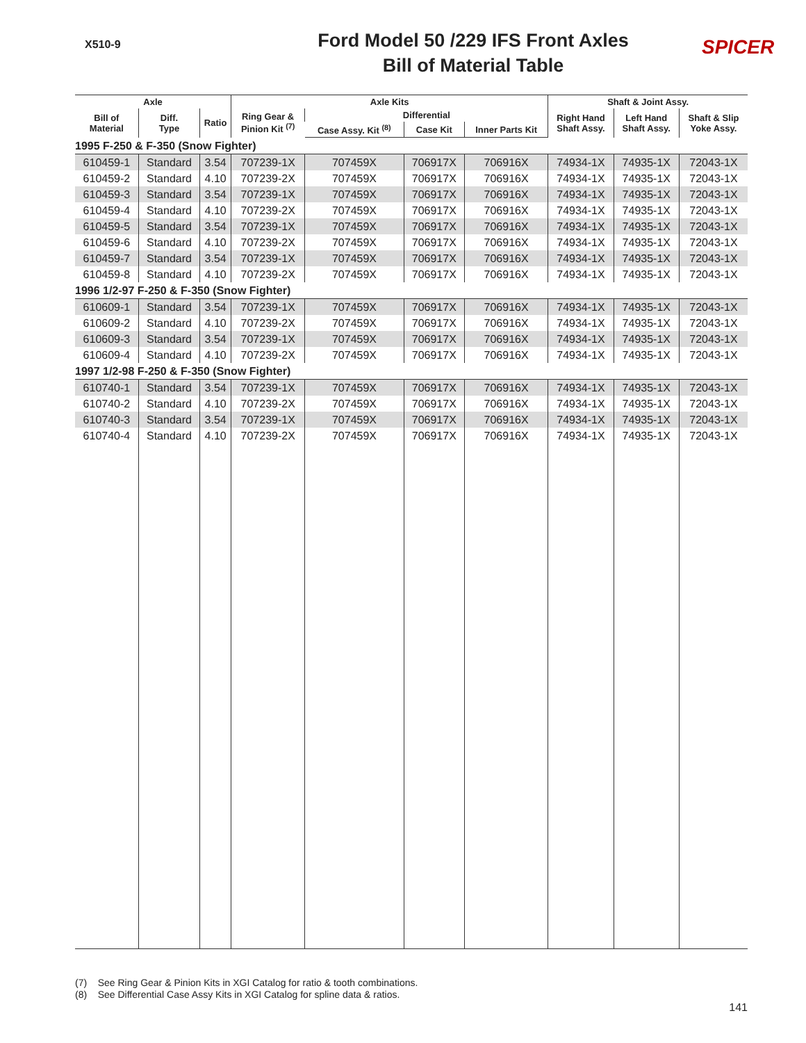X510-9
Ford Model 50 /229 IFS Front Axles
Bill of Material Table
SPICER
| Axle | | | Axle Kits | | | | Shaft & Joint Assy. | | |
| --- | --- | --- | --- | --- | --- | --- | --- | --- | --- |
| Bill of Material | Diff. Type | Ratio | Ring Gear & Pinion Kit <sup>(7)</sup> | Differential | | | Right Hand Shaft Assy. | Left Hand Shaft Assy. | Shaft & Slip Yoke Assy. |
| | | | | Case Assy. Kit <sup>(8)</sup> | Case Kit | Inner Parts Kit | | | |
| 1995 F-250 & F-350 (Snow Fighter) | | | | | | | | | |
| 610459-1 | Standard | 3.54 | 707239-1X | 707459X | 706917X | 706916X | 74934-1X | 74935-1X | 72043-1X |
| 610459-2 | Standard | 4.10 | 707239-2X | 707459X | 706917X | 706916X | 74934-1X | 74935-1X | 72043-1X |
| 610459-3 | Standard | 3.54 | 707239-1X | 707459X | 706917X | 706916X | 74934-1X | 74935-1X | 72043-1X |
| 610459-4 | Standard | 4.10 | 707239-2X | 707459X | 706917X | 706916X | 74934-1X | 74935-1X | 72043-1X |
| 610459-5 | Standard | 3.54 | 707239-1X | 707459X | 706917X | 706916X | 74934-1X | 74935-1X | 72043-1X |
| 610459-6 | Standard | 4.10 | 707239-2X | 707459X | 706917X | 706916X | 74934-1X | 74935-1X | 72043-1X |
| 610459-7 | Standard | 3.54 | 707239-1X | 707459X | 706917X | 706916X | 74934-1X | 74935-1X | 72043-1X |
| 610459-8 | Standard | 4.10 | 707239-2X | 707459X | 706917X | 706916X | 74934-1X | 74935-1X | 72043-1X |
| 1996 1/2-97 F-250 & F-350 (Snow Fighter) | | | | | | | | | |
| 610609-1 | Standard | 3.54 | 707239-1X | 707459X | 706917X | 706916X | 74934-1X | 74935-1X | 72043-1X |
| 610609-2 | Standard | 4.10 | 707239-2X | 707459X | 706917X | 706916X | 74934-1X | 74935-1X | 72043-1X |
| 610609-3 | Standard | 3.54 | 707239-1X | 707459X | 706917X | 706916X | 74934-1X | 74935-1X | 72043-1X |
| 610609-4 | Standard | 4.10 | 707239-2X | 707459X | 706917X | 706916X | 74934-1X | 74935-1X | 72043-1X |
| 1997 1/2-98 F-250 & F-350 (Snow Fighter) | | | | | | | | | |
| 610740-1 | Standard | 3.54 | 707239-1X | 707459X | 706917X | 706916X | 74934-1X | 74935-1X | 72043-1X |
| 610740-2 | Standard | 4.10 | 707239-2X | 707459X | 706917X | 706916X | 74934-1X | 74935-1X | 72043-1X |
| 610740-3 | Standard | 3.54 | 707239-1X | 707459X | 706917X | 706916X | 74934-1X | 74935-1X | 72043-1X |
| 610740-4 | Standard | 4.10 | 707239-2X | 707459X | 706917X | 706916X | 74934-1X | 74935-1X | 72043-1X |
(7) See Ring Gear & Pinion Kits in XGI Catalog for ratio & tooth combinations.
(8) See Differential Case Assy Kits in XGI Catalog for spline data & ratios.
141